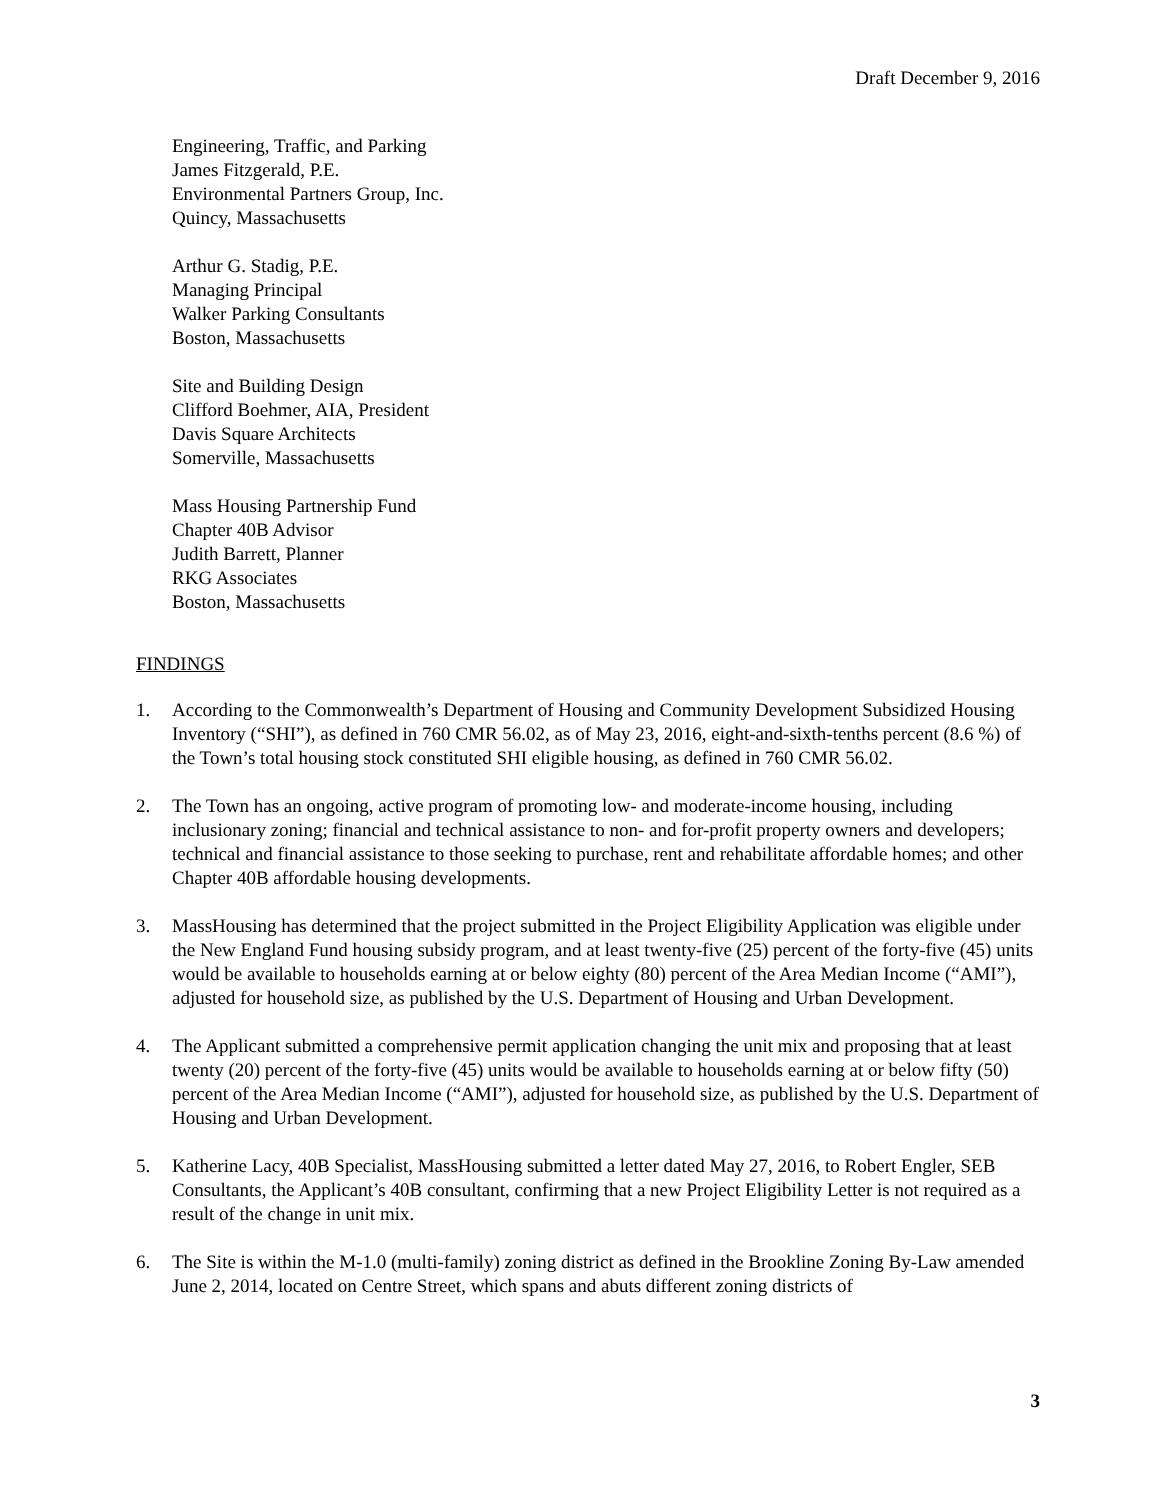Draft December 9, 2016
Engineering, Traffic, and Parking
James Fitzgerald, P.E.
Environmental Partners Group, Inc.
Quincy, Massachusetts
Arthur G. Stadig, P.E.
Managing Principal
Walker Parking Consultants
Boston, Massachusetts
Site and Building Design
Clifford Boehmer, AIA, President
Davis Square Architects
Somerville, Massachusetts
Mass Housing Partnership Fund
Chapter 40B Advisor
Judith Barrett, Planner
RKG Associates
Boston, Massachusetts
FINDINGS
1. According to the Commonwealth’s Department of Housing and Community Development Subsidized Housing Inventory (“SHI”), as defined in 760 CMR 56.02, as of May 23, 2016, eight-and-sixth-tenths percent (8.6 %) of the Town’s total housing stock constituted SHI eligible housing, as defined in 760 CMR 56.02.
2. The Town has an ongoing, active program of promoting low- and moderate-income housing, including inclusionary zoning; financial and technical assistance to non- and for-profit property owners and developers; technical and financial assistance to those seeking to purchase, rent and rehabilitate affordable homes; and other Chapter 40B affordable housing developments.
3. MassHousing has determined that the project submitted in the Project Eligibility Application was eligible under the New England Fund housing subsidy program, and at least twenty-five (25) percent of the forty-five (45) units would be available to households earning at or below eighty (80) percent of the Area Median Income (“AMI”), adjusted for household size, as published by the U.S. Department of Housing and Urban Development.
4. The Applicant submitted a comprehensive permit application changing the unit mix and proposing that at least twenty (20) percent of the forty-five (45) units would be available to households earning at or below fifty (50) percent of the Area Median Income (“AMI”), adjusted for household size, as published by the U.S. Department of Housing and Urban Development.
5. Katherine Lacy, 40B Specialist, MassHousing submitted a letter dated May 27, 2016, to Robert Engler, SEB Consultants, the Applicant’s 40B consultant, confirming that a new Project Eligibility Letter is not required as a result of the change in unit mix.
6. The Site is within the M-1.0 (multi-family) zoning district as defined in the Brookline Zoning By-Law amended June 2, 2014, located on Centre Street, which spans and abuts different zoning districts of
3